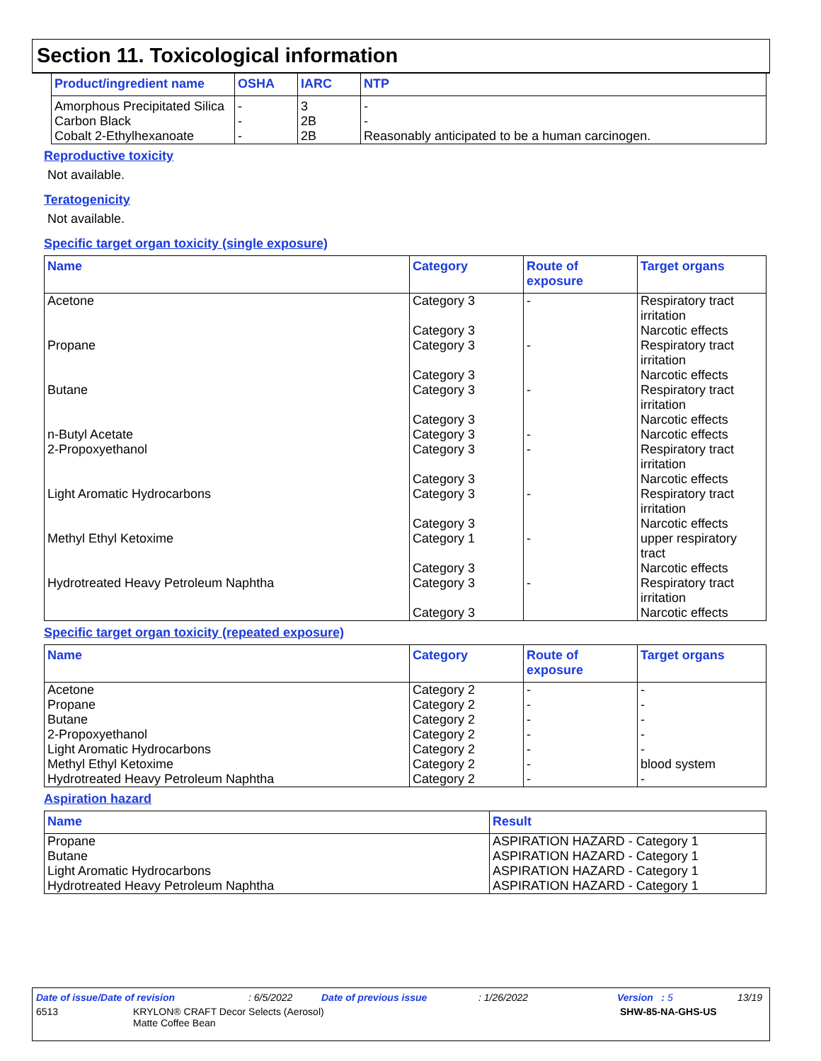Section 11. Toxicological information
| Product/ingredient name | OSHA | IARC | NTP |
| --- | --- | --- | --- |
| Amorphous Precipitated Silica | - | 3 | - |
| Carbon Black | - | 2B | - |
| Cobalt 2-Ethylhexanoate | - | 2B | Reasonably anticipated to be a human carcinogen. |
Reproductive toxicity
Not available.
Teratogenicity
Not available.
Specific target organ toxicity (single exposure)
| Name | Category | Route of exposure | Target organs |
| --- | --- | --- | --- |
| Acetone | Category 3 Category 3 | - | Respiratory tract irritation Narcotic effects |
| Propane | Category 3 Category 3 | - | Respiratory tract irritation Narcotic effects |
| Butane | Category 3 Category 3 | - | Respiratory tract irritation Narcotic effects |
| n-Butyl Acetate | Category 3 | - | Narcotic effects |
| 2-Propoxyethanol | Category 3 Category 3 | - | Respiratory tract irritation Narcotic effects |
| Light Aromatic Hydrocarbons | Category 3 Category 3 | - | Respiratory tract irritation Narcotic effects |
| Methyl Ethyl Ketoxime | Category 1 Category 3 | - | upper respiratory tract Narcotic effects |
| Hydrotreated Heavy Petroleum Naphtha | Category 3 Category 3 | - | Respiratory tract irritation Narcotic effects |
Specific target organ toxicity (repeated exposure)
| Name | Category | Route of exposure | Target organs |
| --- | --- | --- | --- |
| Acetone | Category 2 | - | - |
| Propane | Category 2 | - | - |
| Butane | Category 2 | - | - |
| 2-Propoxyethanol | Category 2 | - | - |
| Light Aromatic Hydrocarbons | Category 2 | - | - |
| Methyl Ethyl Ketoxime | Category 2 | - | blood system |
| Hydrotreated Heavy Petroleum Naphtha | Category 2 | - | - |
Aspiration hazard
| Name | Result |
| --- | --- |
| Propane | ASPIRATION HAZARD - Category 1 |
| Butane | ASPIRATION HAZARD - Category 1 |
| Light Aromatic Hydrocarbons | ASPIRATION HAZARD - Category 1 |
| Hydrotreated Heavy Petroleum Naphtha | ASPIRATION HAZARD - Category 1 |
Date of issue/Date of revision: 6/5/2022 Date of previous issue: 1/26/2022 Version : 5 13/19
6513 KRYLON® CRAFT Decor Selects (Aerosol)
Matte Coffee Bean SHW-85-NA-GHS-US